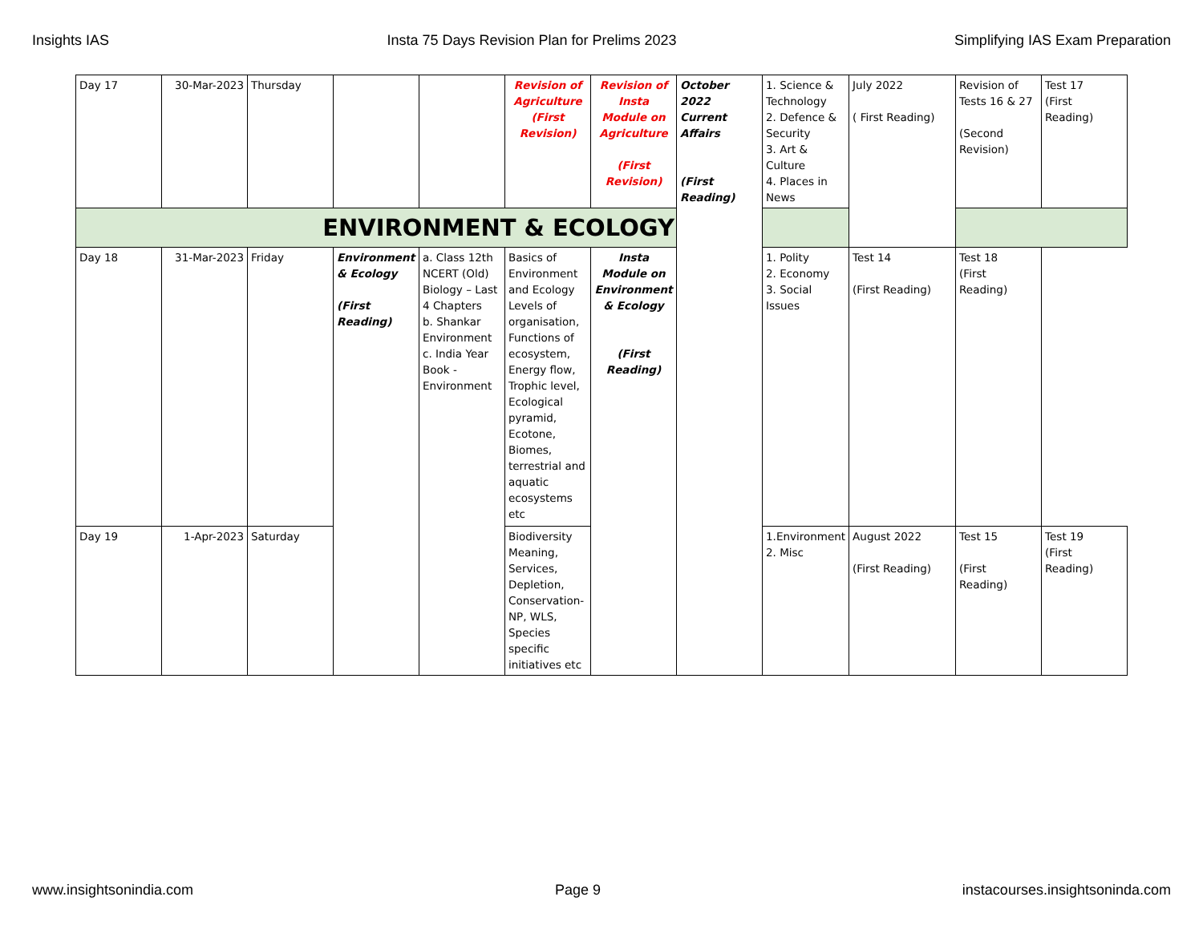Insights IAS Insta 75 Days Revision Plan for Prelims 2023 Simplifying IAS Exam Preparation
| Day 17 | 30-Mar-2023 | Thursday | | | Revision of Agriculture (First Revision) | Revision of Insta Module on Agriculture (First Revision) | October 2022 Current Affairs (First Reading) | 1. Science & Technology 2. Defence & Security 3. Art & Culture 4. Places in News | July 2022 ( First Reading) | Revision of Tests 16 & 27 (Second Revision) | Test 17 (First Reading) |
| ENVIRONMENT & ECOLOGY | | | | | | | | | | | |
| Day 18 | 31-Mar-2023 | Friday | Environment & Ecology (First Reading) | a. Class 12th NCERT (Old) Biology – Last 4 Chapters b. Shankar Environment c. India Year Book - Environment | Basics of Environment and Ecology Levels of organisation, Functions of ecosystem, Energy flow, Trophic level, Ecological pyramid, Ecotone, Biomes, terrestrial and aquatic ecosystems etc | Insta Module on Environment & Ecology (First Reading) | | 1. Polity 2. Economy 3. Social Issues | Test 14 (First Reading) | Test 18 (First Reading) | |
| Day 19 | 1-Apr-2023 | Saturday | | | Biodiversity Meaning, Services, Depletion, Conservation- NP, WLS, Species specific initiatives etc | | | 1.Environment 2. Misc | August 2022 (First Reading) | Test 15 (First Reading) | Test 19 (First Reading) |
www.insightsonindia.com Page 9 instacourses.insightsoninda.com